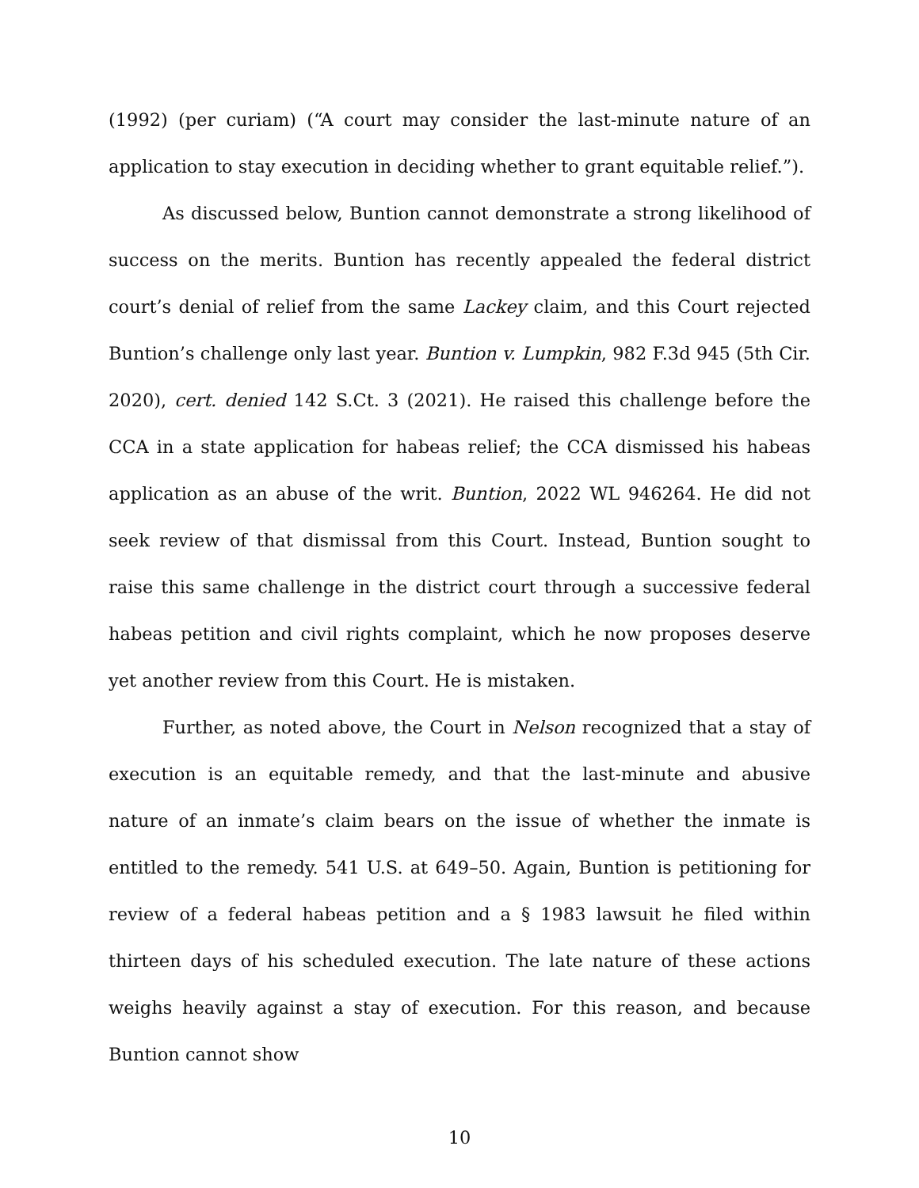(1992) (per curiam) (“A court may consider the last-minute nature of an application to stay execution in deciding whether to grant equitable relief.”).
As discussed below, Buntion cannot demonstrate a strong likelihood of success on the merits. Buntion has recently appealed the federal district court’s denial of relief from the same Lackey claim, and this Court rejected Buntion’s challenge only last year. Buntion v. Lumpkin, 982 F.3d 945 (5th Cir. 2020), cert. denied 142 S.Ct. 3 (2021). He raised this challenge before the CCA in a state application for habeas relief; the CCA dismissed his habeas application as an abuse of the writ. Buntion, 2022 WL 946264. He did not seek review of that dismissal from this Court. Instead, Buntion sought to raise this same challenge in the district court through a successive federal habeas petition and civil rights complaint, which he now proposes deserve yet another review from this Court. He is mistaken.
Further, as noted above, the Court in Nelson recognized that a stay of execution is an equitable remedy, and that the last-minute and abusive nature of an inmate’s claim bears on the issue of whether the inmate is entitled to the remedy. 541 U.S. at 649–50. Again, Buntion is petitioning for review of a federal habeas petition and a § 1983 lawsuit he filed within thirteen days of his scheduled execution. The late nature of these actions weighs heavily against a stay of execution. For this reason, and because Buntion cannot show
10